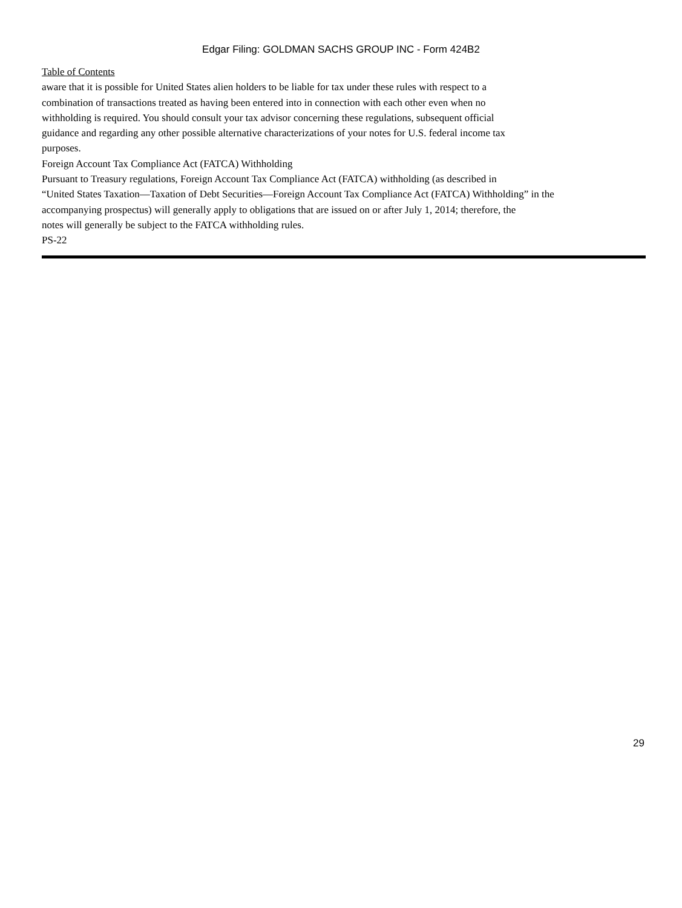Edgar Filing: GOLDMAN SACHS GROUP INC - Form 424B2
Table of Contents
aware that it is possible for United States alien holders to be liable for tax under these rules with respect to a
combination of transactions treated as having been entered into in connection with each other even when no
withholding is required. You should consult your tax advisor concerning these regulations, subsequent official
guidance and regarding any other possible alternative characterizations of your notes for U.S. federal income tax
purposes.
Foreign Account Tax Compliance Act (FATCA) Withholding
Pursuant to Treasury regulations, Foreign Account Tax Compliance Act (FATCA) withholding (as described in
“United States Taxation—Taxation of Debt Securities—Foreign Account Tax Compliance Act (FATCA) Withholding” in the
accompanying prospectus) will generally apply to obligations that are issued on or after July 1, 2014; therefore, the
notes will generally be subject to the FATCA withholding rules.
PS-22
29